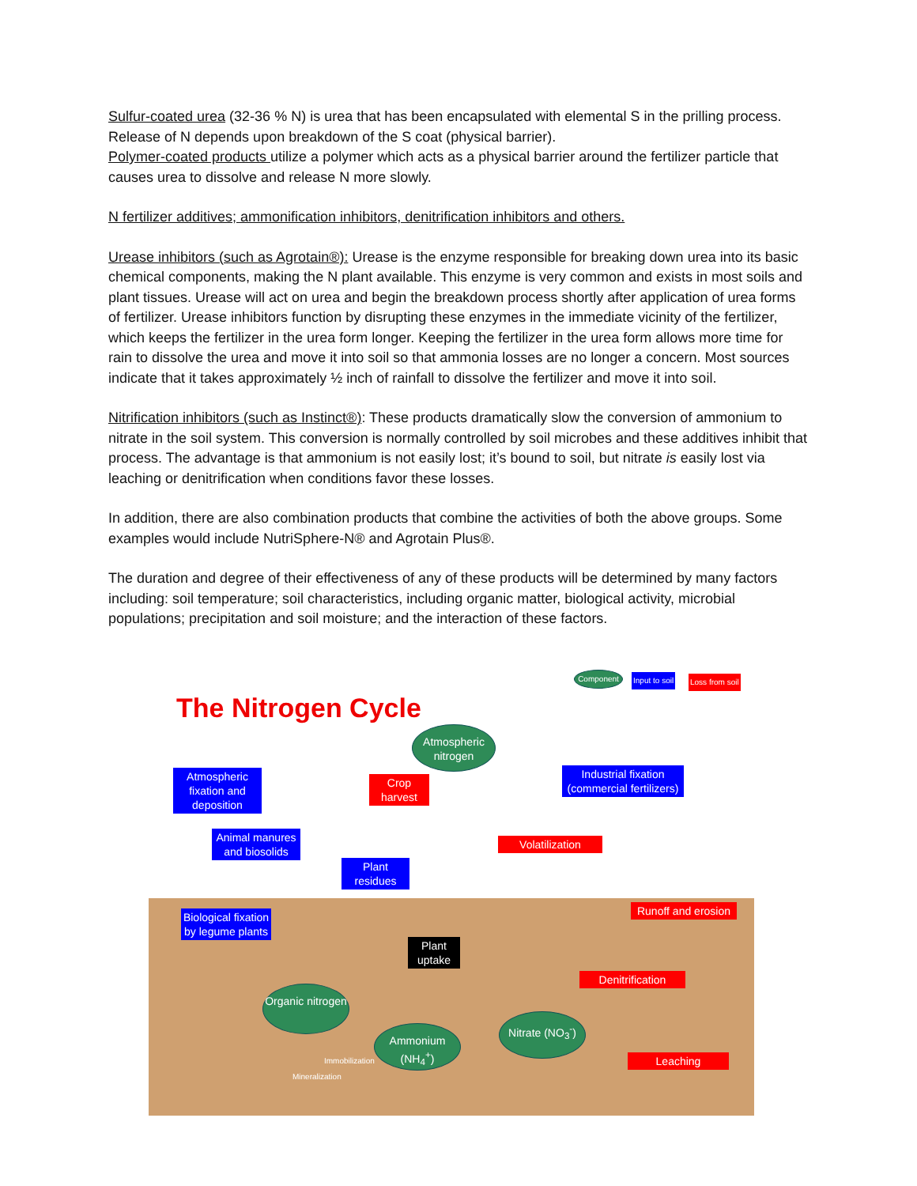Sulfur-coated urea (32-36 % N) is urea that has been encapsulated with elemental S in the prilling process. Release of N depends upon breakdown of the S coat (physical barrier).
Polymer-coated products utilize a polymer which acts as a physical barrier around the fertilizer particle that causes urea to dissolve and release N more slowly.
N fertilizer additives; ammonification inhibitors, denitrification inhibitors and others.
Urease inhibitors (such as Agrotain®): Urease is the enzyme responsible for breaking down urea into its basic chemical components, making the N plant available. This enzyme is very common and exists in most soils and plant tissues. Urease will act on urea and begin the breakdown process shortly after application of urea forms of fertilizer. Urease inhibitors function by disrupting these enzymes in the immediate vicinity of the fertilizer, which keeps the fertilizer in the urea form longer. Keeping the fertilizer in the urea form allows more time for rain to dissolve the urea and move it into soil so that ammonia losses are no longer a concern. Most sources indicate that it takes approximately ½ inch of rainfall to dissolve the fertilizer and move it into soil.
Nitrification inhibitors (such as Instinct®): These products dramatically slow the conversion of ammonium to nitrate in the soil system. This conversion is normally controlled by soil microbes and these additives inhibit that process. The advantage is that ammonium is not easily lost; it’s bound to soil, but nitrate is easily lost via leaching or denitrification when conditions favor these losses.
In addition, there are also combination products that combine the activities of both the above groups. Some examples would include NutriSphere-N® and Agrotain Plus®.
The duration and degree of their effectiveness of any of these products will be determined by many factors including: soil temperature; soil characteristics, including organic matter, biological activity, microbial populations; precipitation and soil moisture; and the interaction of these factors.
Component Input to soil Loss from soil
The Nitrogen Cycle
Atmospheric nitrogen
Atmospheric fixation and deposition
Crop harvest
Industrial fixation (commercial fertilizers)
Animal manures and biosolids
Volatilization
Plant residues
Biological fixation by legume plants
Runoff and erosion
Plant uptake
Denitrification
Organic nitrogen
Nitrate (NO<sub>3</sub><sup>-</sup>)
Ammonium (NH<sub>4</sub><sup>+</sup>)
Leaching
Immobilization
Mineralization